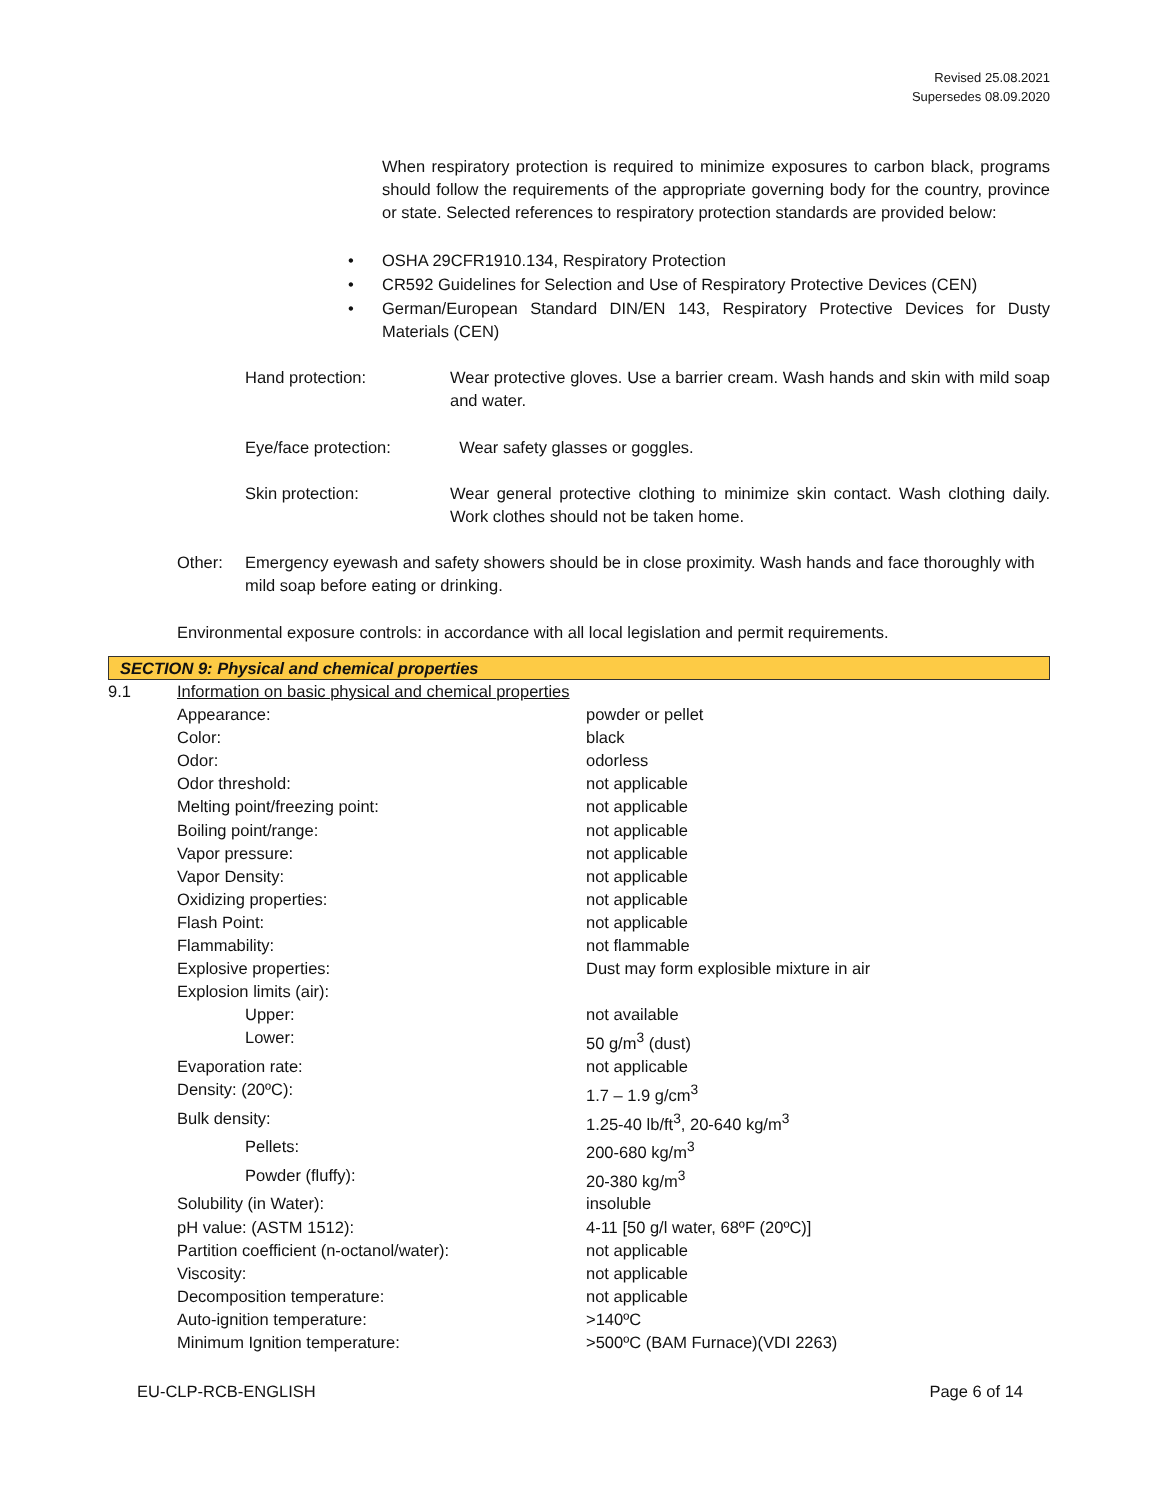Revised 25.08.2021
Supersedes 08.09.2020
When respiratory protection is required to minimize exposures to carbon black, programs should follow the requirements of the appropriate governing body for the country, province or state. Selected references to respiratory protection standards are provided below:
• OSHA 29CFR1910.134, Respiratory Protection
• CR592 Guidelines for Selection and Use of Respiratory Protective Devices (CEN)
• German/European Standard DIN/EN 143, Respiratory Protective Devices for Dusty Materials (CEN)
Hand protection: Wear protective gloves. Use a barrier cream. Wash hands and skin with mild soap and water.
Eye/face protection: Wear safety glasses or goggles.
Skin protection: Wear general protective clothing to minimize skin contact. Wash clothing daily. Work clothes should not be taken home.
Other: Emergency eyewash and safety showers should be in close proximity. Wash hands and face thoroughly with mild soap before eating or drinking.
Environmental exposure controls: in accordance with all local legislation and permit requirements.
SECTION 9: Physical and chemical properties
| 9.1 | Information on basic physical and chemical properties | |
| | Appearance: | powder or pellet |
| | Color: | black |
| | Odor: | odorless |
| | Odor threshold: | not applicable |
| | Melting point/freezing point: | not applicable |
| | Boiling point/range: | not applicable |
| | Vapor pressure: | not applicable |
| | Vapor Density: | not applicable |
| | Oxidizing properties: | not applicable |
| | Flash Point: | not applicable |
| | Flammability: | not flammable |
| | Explosive properties: | Dust may form explosible mixture in air |
| | Explosion limits (air): | |
| | Upper: | not available |
| | Lower: | 50 g/m<sup>3</sup> (dust) |
| | Evaporation rate: | not applicable |
| | Density: (20ºC): | 1.7 – 1.9 g/cm<sup>3</sup> |
| | Bulk density: | 1.25-40 lb/ft<sup>3</sup>, 20-640 kg/m<sup>3</sup> |
| | Pellets: | 200-680 kg/m<sup>3</sup> |
| | Powder (fluffy): | 20-380 kg/m<sup>3</sup> |
| | Solubility (in Water): | insoluble |
| | pH value: (ASTM 1512): | 4-11 [50 g/l water, 68ºF (20ºC)] |
| | Partition coefficient (n-octanol/water): | not applicable |
| | Viscosity: | not applicable |
| | Decomposition temperature: | not applicable |
| | Auto-ignition temperature: | >140ºC |
| | Minimum Ignition temperature: | >500ºC (BAM Furnace)(VDI 2263) |
EU-CLP-RCB-ENGLISH Page 6 of 14